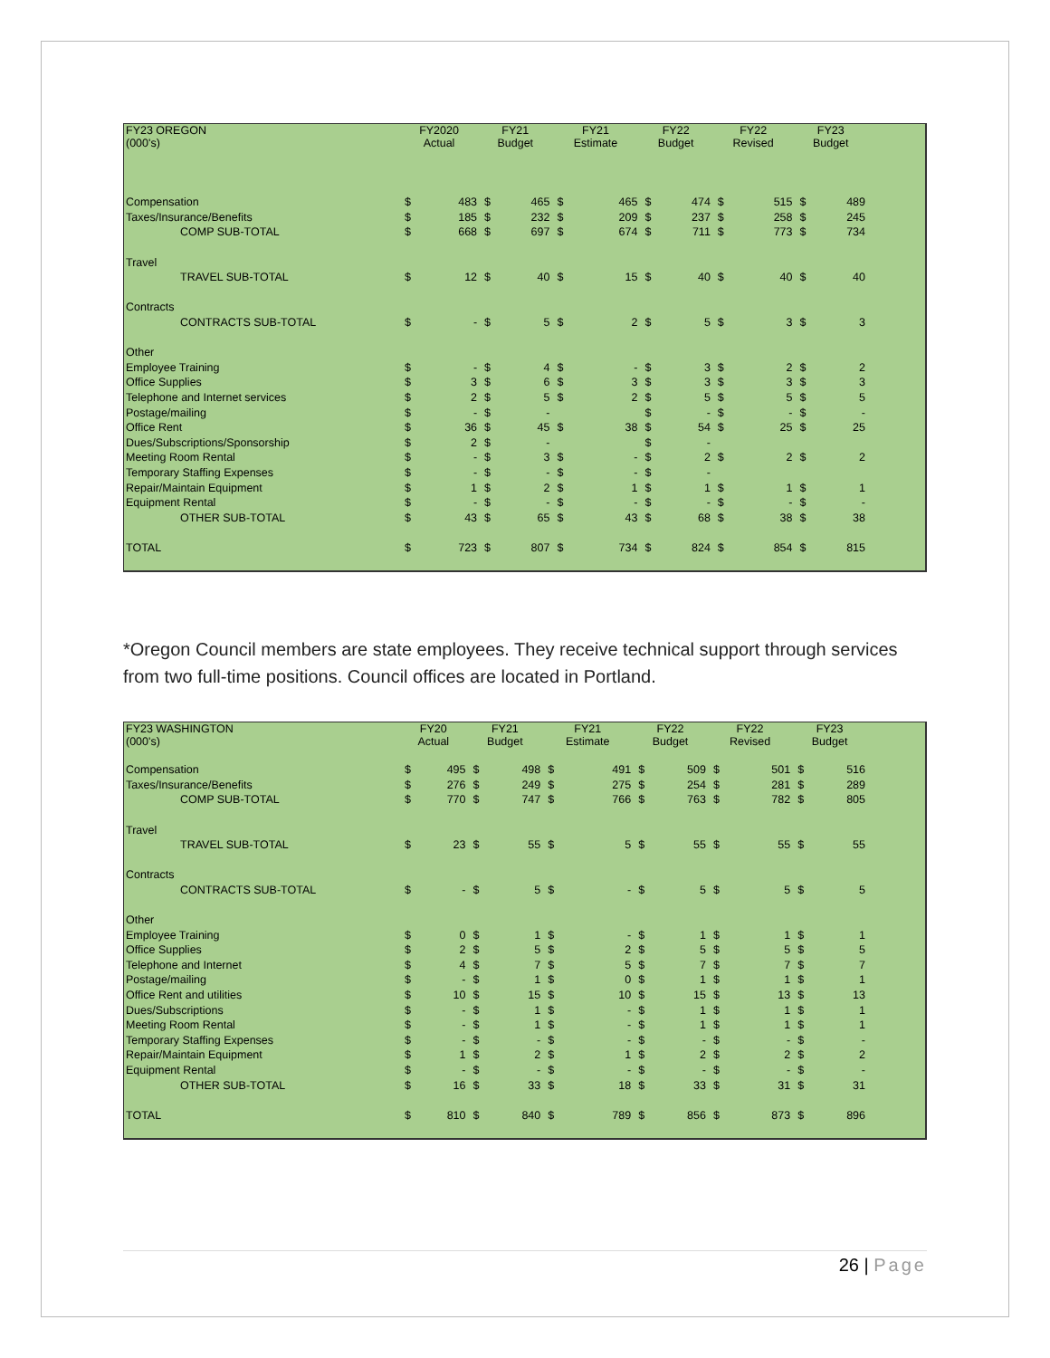| FY23 OREGON (000's) | FY2020 Actual | | FY21 Budget | | FY21 Estimate | | FY22 Budget | | FY22 Revised | | FY23 Budget | | |
| --- | --- | --- | --- | --- | --- | --- | --- | --- | --- | --- | --- | --- | --- |
| Compensation | $ | 483 | $ | 465 | $ | 465 | $ | 474 | $ | 515 | $ | 489 | |
| Taxes/Insurance/Benefits | $ | 185 | $ | 232 | $ | 209 | $ | 237 | $ | 258 | $ | 245 | |
| COMP SUB-TOTAL | $ | 668 | $ | 697 | $ | 674 | $ | 711 | $ | 773 | $ | 734 | |
| Travel | | | | | | | | | | | | | |
| TRAVEL SUB-TOTAL | $ | 12 | $ | 40 | $ | 15 | $ | 40 | $ | 40 | $ | 40 | |
| Contracts | | | | | | | | | | | | | |
| CONTRACTS SUB-TOTAL | $ | - | $ | 5 | $ | 2 | $ | 5 | $ | 3 | $ | 3 | |
| Other | | | | | | | | | | | | | |
| Employee Training | $ | - | $ | 4 | $ | - | $ | 3 | $ | 2 | $ | 2 | |
| Office Supplies | $ | 3 | $ | 6 | $ | 3 | $ | 3 | $ | 3 | $ | 3 | |
| Telephone and Internet services | $ | 2 | $ | 5 | $ | 2 | $ | 5 | $ | 5 | $ | 5 | |
| Postage/mailing | $ | - | $ | - | | | $ | - | $ | - | $ | - | |
| Office Rent | $ | 36 | $ | 45 | $ | 38 | $ | 54 | $ | 25 | $ | 25 | |
| Dues/Subscriptions/Sponsorship | $ | 2 | $ | - | | | $ | - | | | | | |
| Meeting Room Rental | $ | - | $ | 3 | $ | - | $ | 2 | $ | 2 | $ | 2 | |
| Temporary Staffing Expenses | $ | - | $ | - | $ | - | $ | - | | | | | |
| Repair/Maintain Equipment | $ | 1 | $ | 2 | $ | 1 | $ | 1 | $ | 1 | $ | 1 | |
| Equipment Rental | $ | - | $ | - | $ | - | $ | - | $ | - | $ | - | |
| OTHER SUB-TOTAL | $ | 43 | $ | 65 | $ | 43 | $ | 68 | $ | 38 | $ | 38 | |
| TOTAL | $ | 723 | $ | 807 | $ | 734 | $ | 824 | $ | 854 | $ | 815 | |
*Oregon Council members are state employees. They receive technical support through services from two full-time positions. Council offices are located in Portland.
| FY23 WASHINGTON (000's) | FY20 Actual | | FY21 Budget | | FY21 Estimate | | FY22 Budget | | FY22 Revised | | FY23 Budget | | |
| --- | --- | --- | --- | --- | --- | --- | --- | --- | --- | --- | --- | --- | --- |
| Compensation | $ | 495 | $ | 498 | $ | 491 | $ | 509 | $ | 501 | $ | 516 | |
| Taxes/Insurance/Benefits | $ | 276 | $ | 249 | $ | 275 | $ | 254 | $ | 281 | $ | 289 | |
| COMP SUB-TOTAL | $ | 770 | $ | 747 | $ | 766 | $ | 763 | $ | 782 | $ | 805 | |
| Travel | | | | | | | | | | | | | |
| TRAVEL SUB-TOTAL | $ | 23 | $ | 55 | $ | 5 | $ | 55 | $ | 55 | $ | 55 | |
| Contracts | | | | | | | | | | | | | |
| CONTRACTS SUB-TOTAL | $ | - | $ | 5 | $ | - | $ | 5 | $ | 5 | $ | 5 | |
| Other | | | | | | | | | | | | | |
| Employee Training | $ | 0 | $ | 1 | $ | - | $ | 1 | $ | 1 | $ | 1 | |
| Office Supplies | $ | 2 | $ | 5 | $ | 2 | $ | 5 | $ | 5 | $ | 5 | |
| Telephone and Internet | $ | 4 | $ | 7 | $ | 5 | $ | 7 | $ | 7 | $ | 7 | |
| Postage/mailing | $ | - | $ | 1 | $ | 0 | $ | 1 | $ | 1 | $ | 1 | |
| Office Rent and utilities | $ | 10 | $ | 15 | $ | 10 | $ | 15 | $ | 13 | $ | 13 | |
| Dues/Subscriptions | $ | - | $ | 1 | $ | - | $ | 1 | $ | 1 | $ | 1 | |
| Meeting Room Rental | $ | - | $ | 1 | $ | - | $ | 1 | $ | 1 | $ | 1 | |
| Temporary Staffing Expenses | $ | - | $ | - | $ | - | $ | - | $ | - | $ | - | |
| Repair/Maintain Equipment | $ | 1 | $ | 2 | $ | 1 | $ | 2 | $ | 2 | $ | 2 | |
| Equipment Rental | $ | - | $ | - | $ | - | $ | - | $ | - | $ | - | |
| OTHER SUB-TOTAL | $ | 16 | $ | 33 | $ | 18 | $ | 33 | $ | 31 | $ | 31 | |
| TOTAL | $ | 810 | $ | 840 | $ | 789 | $ | 856 | $ | 873 | $ | 896 | |
26 | Page